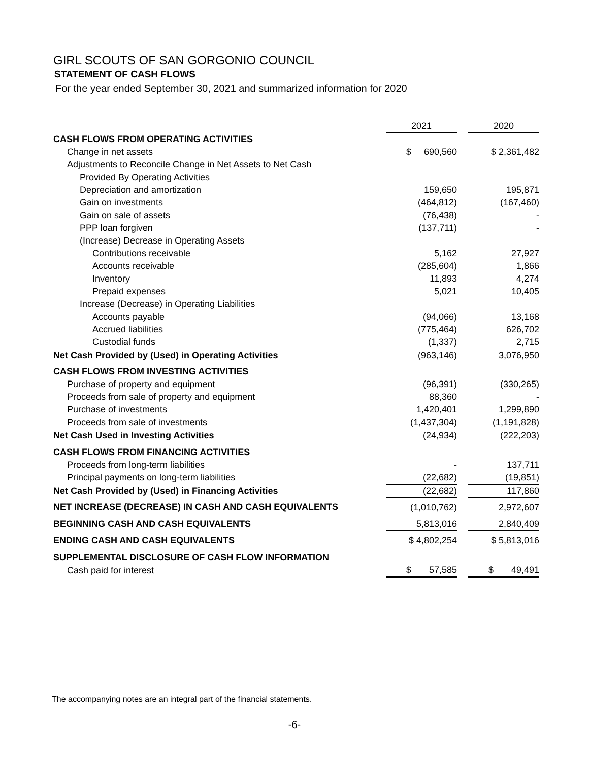GIRL SCOUTS OF SAN GORGONIO COUNCIL
STATEMENT OF CASH FLOWS
For the year ended September 30, 2021 and summarized information for 2020
| | 2021 | | 2020 |
| CASH FLOWS FROM OPERATING ACTIVITIES | | | |
| Change in net assets | $ 690,560 | | $ 2,361,482 |
| Adjustments to Reconcile Change in Net Assets to Net Cash | | | |
| Provided By Operating Activities | | | |
| Depreciation and amortization | 159,650 | | 195,871 |
| Gain on investments | (464,812) | | (167,460) |
| Gain on sale of assets | (76,438) | | - |
| PPP loan forgiven | (137,711) | | - |
| (Increase) Decrease in Operating Assets | | | |
| Contributions receivable | 5,162 | | 27,927 |
| Accounts receivable | (285,604) | | 1,866 |
| Inventory | 11,893 | | 4,274 |
| Prepaid expenses | 5,021 | | 10,405 |
| Increase (Decrease) in Operating Liabilities | | | |
| Accounts payable | (94,066) | | 13,168 |
| Accrued liabilities | (775,464) | | 626,702 |
| Custodial funds | (1,337) | | 2,715 |
| Net Cash Provided by (Used) in Operating Activities | (963,146) | | 3,076,950 |
| CASH FLOWS FROM INVESTING ACTIVITIES | | | |
| Purchase of property and equipment | (96,391) | | (330,265) |
| Proceeds from sale of property and equipment | 88,360 | | - |
| Purchase of investments | 1,420,401 | | 1,299,890 |
| Proceeds from sale of investments | (1,437,304) | | (1,191,828) |
| Net Cash Used in Investing Activities | (24,934) | | (222,203) |
| CASH FLOWS FROM FINANCING ACTIVITIES | | | |
| Proceeds from long-term liabilities | - | | 137,711 |
| Principal payments on long-term liabilities | (22,682) | | (19,851) |
| Net Cash Provided by (Used) in Financing Activities | (22,682) | | 117,860 |
| NET INCREASE (DECREASE) IN CASH AND CASH EQUIVALENTS | (1,010,762) | | 2,972,607 |
| BEGINNING CASH AND CASH EQUIVALENTS | 5,813,016 | | 2,840,409 |
| ENDING CASH AND CASH EQUIVALENTS | $ 4,802,254 | | $ 5,813,016 |
| SUPPLEMENTAL DISCLOSURE OF CASH FLOW INFORMATION | | | |
| Cash paid for interest | $ 57,585 | | $ 49,491 |
The accompanying notes are an integral part of the financial statements.
-6-